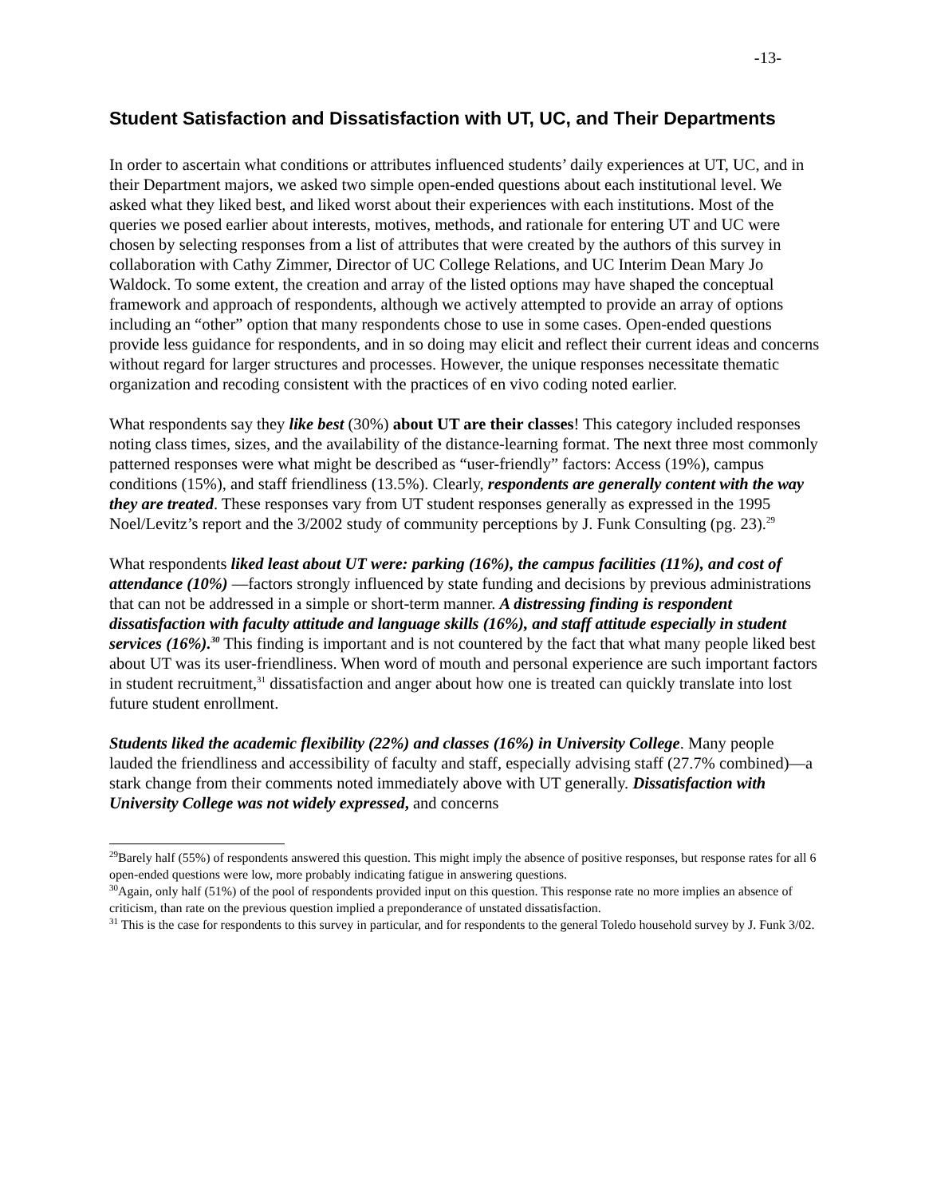-13-
Student Satisfaction and Dissatisfaction with UT, UC, and Their Departments
In order to ascertain what conditions or attributes influenced students’ daily experiences at UT, UC, and in their Department majors, we asked two simple open-ended questions about each institutional level. We asked what they liked best, and liked worst about their experiences with each institutions. Most of the queries we posed earlier about interests, motives, methods, and rationale for entering UT and UC were chosen by selecting responses from a list of attributes that were created by the authors of this survey in collaboration with Cathy Zimmer, Director of UC College Relations, and UC Interim Dean Mary Jo Waldock. To some extent, the creation and array of the listed options may have shaped the conceptual framework and approach of respondents, although we actively attempted to provide an array of options including an “other” option that many respondents chose to use in some cases. Open-ended questions provide less guidance for respondents, and in so doing may elicit and reflect their current ideas and concerns without regard for larger structures and processes. However, the unique responses necessitate thematic organization and recoding consistent with the practices of en vivo coding noted earlier.
What respondents say they like best (30%) about UT are their classes! This category included responses noting class times, sizes, and the availability of the distance-learning format. The next three most commonly patterned responses were what might be described as “user-friendly” factors: Access (19%), campus conditions (15%), and staff friendliness (13.5%). Clearly, respondents are generally content with the way they are treated. These responses vary from UT student responses generally as expressed in the 1995 Noel/Levitz’s report and the 3/2002 study of community perceptions by J. Funk Consulting (pg. 23).<sup>29</sup>
What respondents liked least about UT were: parking (16%), the campus facilities (11%), and cost of attendance (10%) —factors strongly influenced by state funding and decisions by previous administrations that can not be addressed in a simple or short-term manner. A distressing finding is respondent dissatisfaction with faculty attitude and language skills (16%), and staff attitude especially in student services (16%).<sup>30</sup> This finding is important and is not countered by the fact that what many people liked best about UT was its user-friendliness. When word of mouth and personal experience are such important factors in student recruitment,<sup>31</sup> dissatisfaction and anger about how one is treated can quickly translate into lost future student enrollment.
Students liked the academic flexibility (22%) and classes (16%) in University College. Many people lauded the friendliness and accessibility of faculty and staff, especially advising staff (27.7% combined)—a stark change from their comments noted immediately above with UT generally. Dissatisfaction with University College was not widely expressed, and concerns
<sup>29</sup> Barely half (55%) of respondents answered this question. This might imply the absence of positive responses, but response rates for all 6 open-ended questions were low, more probably indicating fatigue in answering questions.
<sup>30</sup> Again, only half (51%) of the pool of respondents provided input on this question. This response rate no more implies an absence of criticism, than rate on the previous question implied a preponderance of unstated dissatisfaction.
<sup>31</sup> This is the case for respondents to this survey in particular, and for respondents to the general Toledo household survey by J. Funk 3/02.